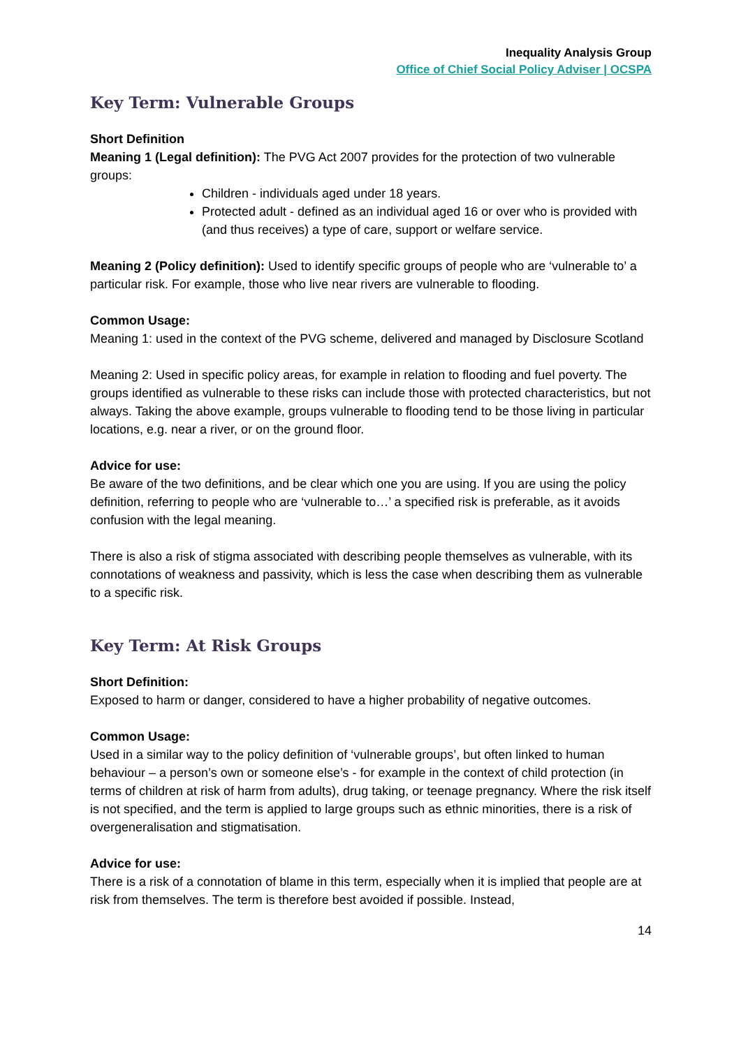Inequality Analysis Group
Office of Chief Social Policy Adviser | OCSPA
Key Term: Vulnerable Groups
Short Definition
Meaning 1 (Legal definition): The PVG Act 2007 provides for the protection of two vulnerable groups:
Children - individuals aged under 18 years.
Protected adult - defined as an individual aged 16 or over who is provided with (and thus receives) a type of care, support or welfare service.
Meaning 2 (Policy definition): Used to identify specific groups of people who are ‘vulnerable to’ a particular risk. For example, those who live near rivers are vulnerable to flooding.
Common Usage:
Meaning 1: used in the context of the PVG scheme, delivered and managed by Disclosure Scotland
Meaning 2: Used in specific policy areas, for example in relation to flooding and fuel poverty. The groups identified as vulnerable to these risks can include those with protected characteristics, but not always. Taking the above example, groups vulnerable to flooding tend to be those living in particular locations, e.g. near a river, or on the ground floor.
Advice for use:
Be aware of the two definitions, and be clear which one you are using. If you are using the policy definition, referring to people who are ‘vulnerable to…’ a specified risk is preferable, as it avoids confusion with the legal meaning.
There is also a risk of stigma associated with describing people themselves as vulnerable, with its connotations of weakness and passivity, which is less the case when describing them as vulnerable to a specific risk.
Key Term: At Risk Groups
Short Definition:
Exposed to harm or danger, considered to have a higher probability of negative outcomes.
Common Usage:
Used in a similar way to the policy definition of ‘vulnerable groups’, but often linked to human behaviour – a person’s own or someone else’s - for example in the context of child protection (in terms of children at risk of harm from adults), drug taking, or teenage pregnancy. Where the risk itself is not specified, and the term is applied to large groups such as ethnic minorities, there is a risk of overgeneralisation and stigmatisation.
Advice for use:
There is a risk of a connotation of blame in this term, especially when it is implied that people are at risk from themselves. The term is therefore best avoided if possible. Instead,
14